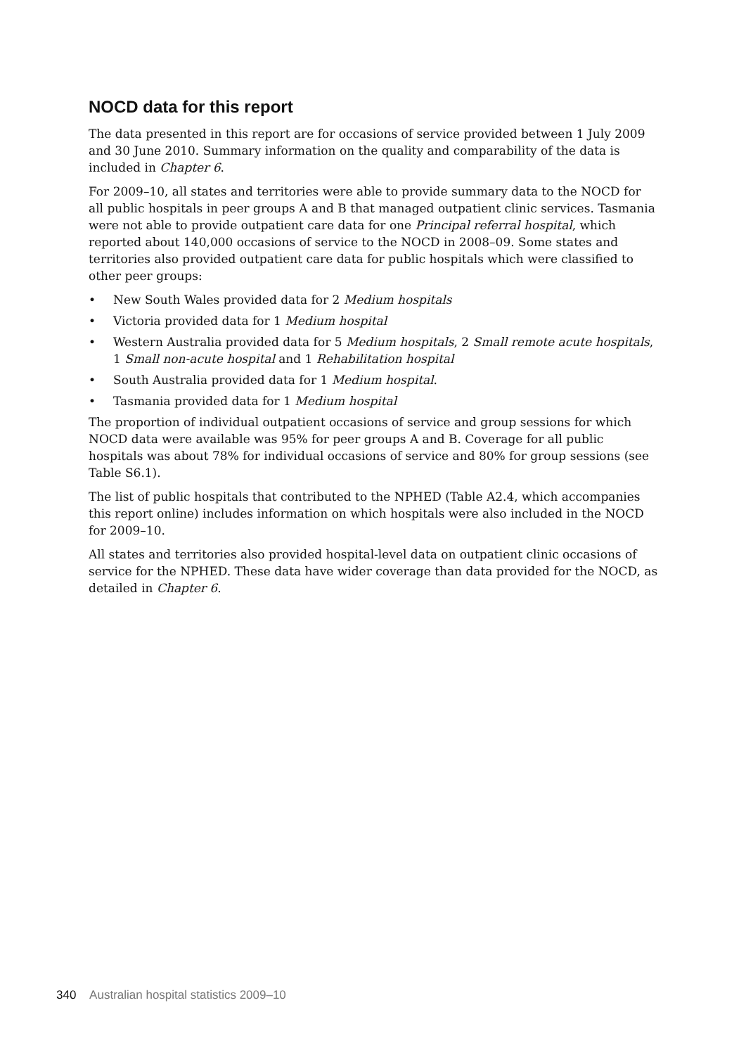NOCD data for this report
The data presented in this report are for occasions of service provided between 1 July 2009 and 30 June 2010. Summary information on the quality and comparability of the data is included in Chapter 6.
For 2009–10, all states and territories were able to provide summary data to the NOCD for all public hospitals in peer groups A and B that managed outpatient clinic services. Tasmania were not able to provide outpatient care data for one Principal referral hospital, which reported about 140,000 occasions of service to the NOCD in 2008–09. Some states and territories also provided outpatient care data for public hospitals which were classified to other peer groups:
• New South Wales provided data for 2 Medium hospitals
• Victoria provided data for 1 Medium hospital
• Western Australia provided data for 5 Medium hospitals, 2 Small remote acute hospitals, 1 Small non-acute hospital and 1 Rehabilitation hospital
• South Australia provided data for 1 Medium hospital.
• Tasmania provided data for 1 Medium hospital
The proportion of individual outpatient occasions of service and group sessions for which NOCD data were available was 95% for peer groups A and B. Coverage for all public hospitals was about 78% for individual occasions of service and 80% for group sessions (see Table S6.1).
The list of public hospitals that contributed to the NPHED (Table A2.4, which accompanies this report online) includes information on which hospitals were also included in the NOCD for 2009–10.
All states and territories also provided hospital-level data on outpatient clinic occasions of service for the NPHED. These data have wider coverage than data provided for the NOCD, as detailed in Chapter 6.
340 Australian hospital statistics 2009–10